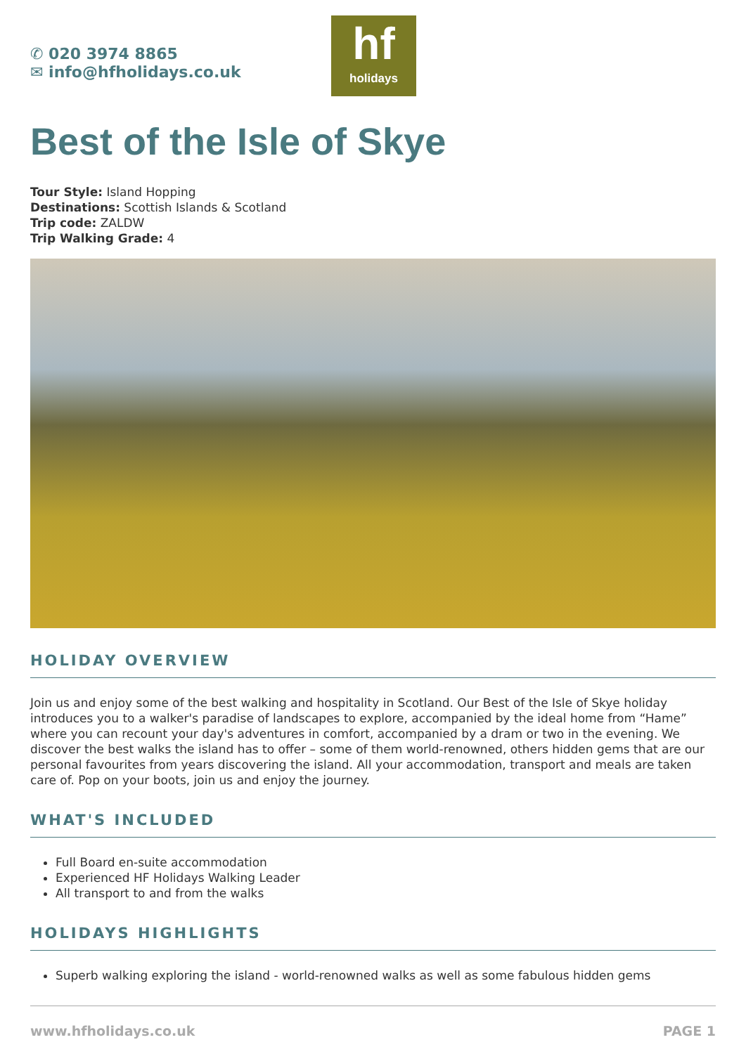✆ 020 3974 8865
✉ info@hfholidays.co.uk
hf
holidays
Best of the Isle of Skye
Tour Style: Island Hopping
Destinations: Scottish Islands & Scotland
Trip code: ZALDW
Trip Walking Grade: 4
HOLIDAY OVERVIEW
Join us and enjoy some of the best walking and hospitality in Scotland. Our Best of the Isle of Skye holiday introduces you to a walker's paradise of landscapes to explore, accompanied by the ideal home from “Hame” where you can recount your day's adventures in comfort, accompanied by a dram or two in the evening. We discover the best walks the island has to offer – some of them world-renowned, others hidden gems that are our personal favourites from years discovering the island. All your accommodation, transport and meals are taken care of. Pop on your boots, join us and enjoy the journey.
WHAT'S INCLUDED
Full Board en-suite accommodation
Experienced HF Holidays Walking Leader
All transport to and from the walks
HOLIDAYS HIGHLIGHTS
Superb walking exploring the island - world-renowned walks as well as some fabulous hidden gems
www.hfholidays.co.uk PAGE 1